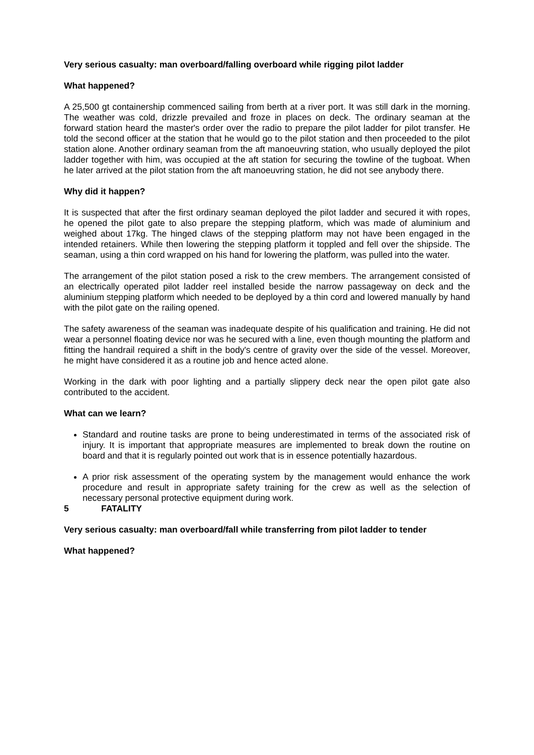Very serious casualty: man overboard/falling overboard while rigging pilot ladder
What happened?
A 25,500 gt containership commenced sailing from berth at a river port. It was still dark in the morning. The weather was cold, drizzle prevailed and froze in places on deck. The ordinary seaman at the forward station heard the master's order over the radio to prepare the pilot ladder for pilot transfer. He told the second officer at the station that he would go to the pilot station and then proceeded to the pilot station alone. Another ordinary seaman from the aft manoeuvring station, who usually deployed the pilot ladder together with him, was occupied at the aft station for securing the towline of the tugboat. When he later arrived at the pilot station from the aft manoeuvring station, he did not see anybody there.
Why did it happen?
It is suspected that after the first ordinary seaman deployed the pilot ladder and secured it with ropes, he opened the pilot gate to also prepare the stepping platform, which was made of aluminium and weighed about 17kg. The hinged claws of the stepping platform may not have been engaged in the intended retainers. While then lowering the stepping platform it toppled and fell over the shipside. The seaman, using a thin cord wrapped on his hand for lowering the platform, was pulled into the water.
The arrangement of the pilot station posed a risk to the crew members. The arrangement consisted of an electrically operated pilot ladder reel installed beside the narrow passageway on deck and the aluminium stepping platform which needed to be deployed by a thin cord and lowered manually by hand with the pilot gate on the railing opened.
The safety awareness of the seaman was inadequate despite of his qualification and training. He did not wear a personnel floating device nor was he secured with a line, even though mounting the platform and fitting the handrail required a shift in the body's centre of gravity over the side of the vessel. Moreover, he might have considered it as a routine job and hence acted alone.
Working in the dark with poor lighting and a partially slippery deck near the open pilot gate also contributed to the accident.
What can we learn?
Standard and routine tasks are prone to being underestimated in terms of the associated risk of injury. It is important that appropriate measures are implemented to break down the routine on board and that it is regularly pointed out work that is in essence potentially hazardous.
A prior risk assessment of the operating system by the management would enhance the work procedure and result in appropriate safety training for the crew as well as the selection of necessary personal protective equipment during work.
5 FATALITY
Very serious casualty: man overboard/fall while transferring from pilot ladder to tender
What happened?